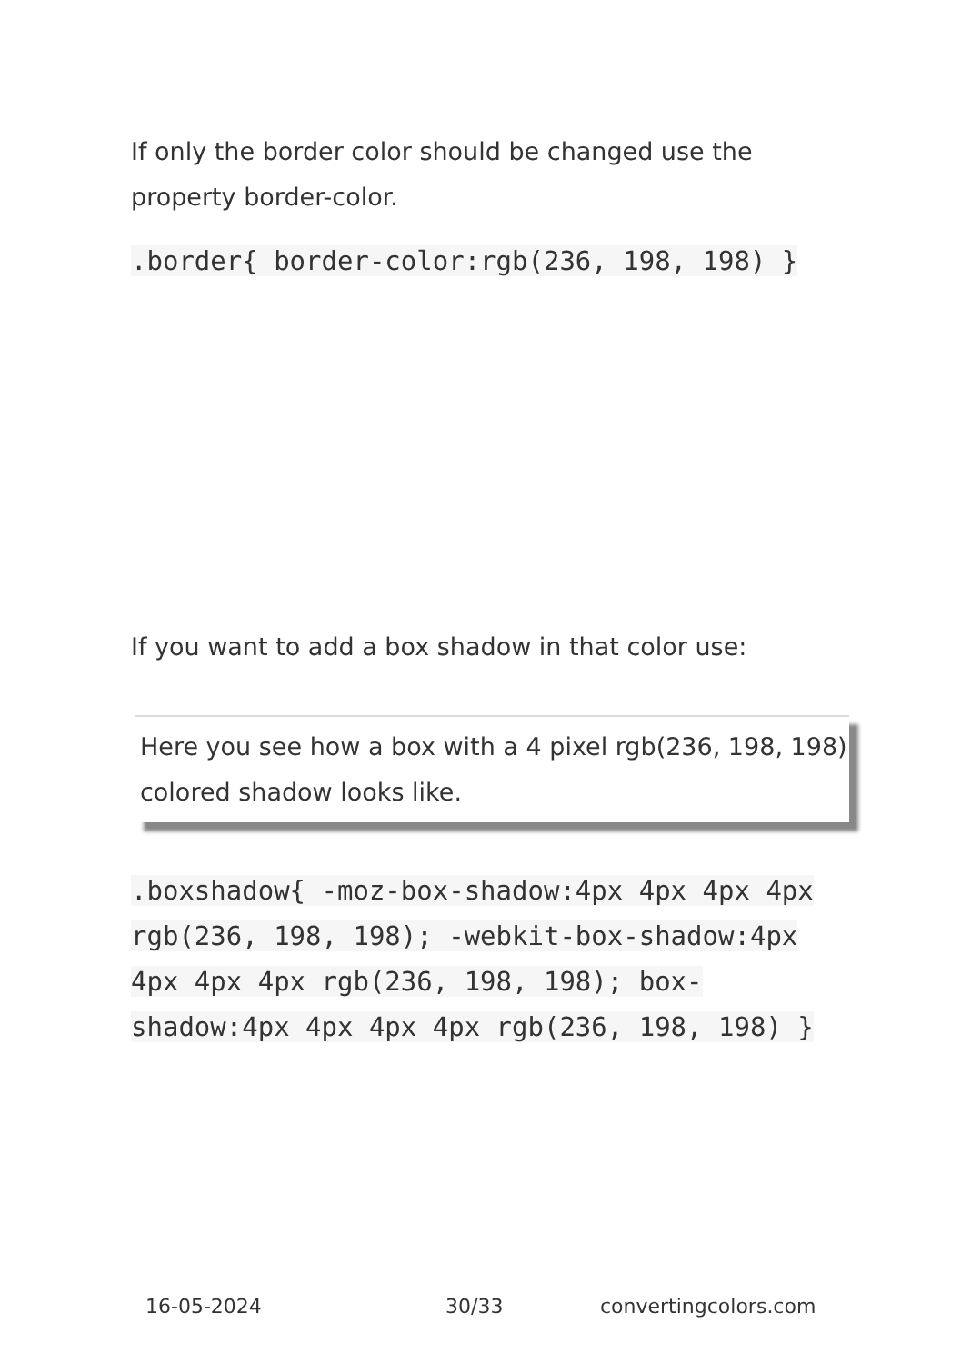If only the border color should be changed use the property border-color.
.border{ border-color:rgb(236, 198, 198) }
If you want to add a box shadow in that color use:
Here you see how a box with a 4 pixel rgb(236, 198, 198) colored shadow looks like.
.boxshadow{ -moz-box-shadow:4px 4px 4px 4px rgb(236, 198, 198); -webkit-box-shadow:4px 4px 4px 4px rgb(236, 198, 198); box-shadow:4px 4px 4px 4px rgb(236, 198, 198) }
16-05-2024 30/33 convertingcolors.com